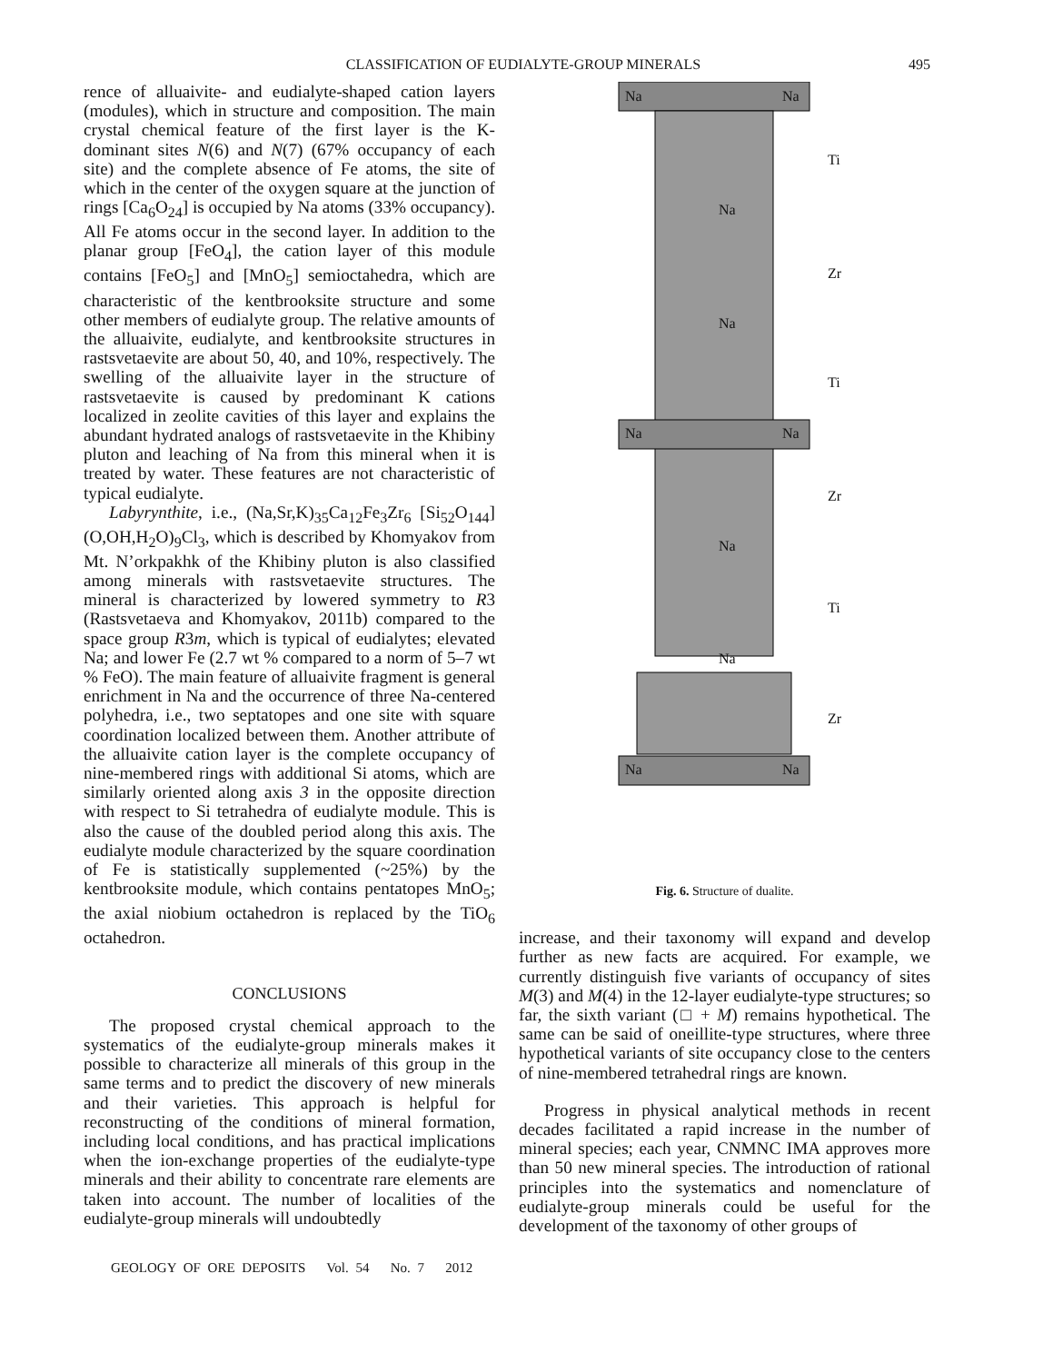CLASSIFICATION OF EUDIALYTE-GROUP MINERALS 495
rence of alluaivite- and eudialyte-shaped cation layers (modules), which in structure and composition. The main crystal chemical feature of the first layer is the K-dominant sites N(6) and N(7) (67% occupancy of each site) and the complete absence of Fe atoms, the site of which in the center of the oxygen square at the junction of rings [Ca<sub>6</sub>O<sub>24</sub>] is occupied by Na atoms (33% occupancy). All Fe atoms occur in the second layer. In addition to the planar group [FeO<sub>4</sub>], the cation layer of this module contains [FeO<sub>5</sub>] and [MnO<sub>5</sub>] semioctahedra, which are characteristic of the kentbrooksite structure and some other members of eudialyte group. The relative amounts of the alluaivite, eudialyte, and kentbrooksite structures in rastsvetaevite are about 50, 40, and 10%, respectively. The swelling of the alluaivite layer in the structure of rastsvetaevite is caused by predominant K cations localized in zeolite cavities of this layer and explains the abundant hydrated analogs of rastsvetaevite in the Khibiny pluton and leaching of Na from this mineral when it is treated by water. These features are not characteristic of typical eudialyte.
Labyrynthite, i.e., (Na,Sr,K)<sub>35</sub>Ca<sub>12</sub>Fe<sub>3</sub>Zr<sub>6</sub> [Si<sub>52</sub>O<sub>144</sub>](O,OH,H<sub>2</sub>O)<sub>9</sub>Cl<sub>3</sub>, which is described by Khomyakov from Mt. N’orkpakhk of the Khibiny pluton is also classified among minerals with rastsvetaevite structures. The mineral is characterized by lowered symmetry to R3 (Rastsvetaeva and Khomyakov, 2011b) compared to the space group R3m, which is typical of eudialytes; elevated Na; and lower Fe (2.7 wt % compared to a norm of 5–7 wt % FeO). The main feature of alluaivite fragment is general enrichment in Na and the occurrence of three Na-centered polyhedra, i.e., two septatopes and one site with square coordination localized between them. Another attribute of the alluaivite cation layer is the complete occupancy of nine-membered rings with additional Si atoms, which are similarly oriented along axis 3 in the opposite direction with respect to Si tetrahedra of eudialyte module. This is also the cause of the doubled period along this axis. The eudialyte module characterized by the square coordination of Fe is statistically supplemented (~25%) by the kentbrooksite module, which contains pentatopes MnO<sub>5</sub>; the axial niobium octahedron is replaced by the TiO<sub>6</sub> octahedron.
CONCLUSIONS
The proposed crystal chemical approach to the systematics of the eudialyte-group minerals makes it possible to characterize all minerals of this group in the same terms and to predict the discovery of new minerals and their varieties. This approach is helpful for reconstructing of the conditions of mineral formation, including local conditions, and has practical implications when the ion-exchange properties of the eudialyte-type minerals and their ability to concentrate rare elements are taken into account. The number of localities of the eudialyte-group minerals will undoubtedly
Na Na
Ti
Na
Zr
Na
Ti
Na Na
Zr
Na
Ti
Na
Zr
Na Na
Fig. 6. Structure of dualite.
increase, and their taxonomy will expand and develop further as new facts are acquired. For example, we currently distinguish five variants of occupancy of sites M(3) and M(4) in the 12-layer eudialyte-type structures; so far, the sixth variant (□ + M) remains hypothetical. The same can be said of oneillite-type structures, where three hypothetical variants of site occupancy close to the centers of nine-membered tetrahedral rings are known.
Progress in physical analytical methods in recent decades facilitated a rapid increase in the number of mineral species; each year, CNMNC IMA approves more than 50 new mineral species. The introduction of rational principles into the systematics and nomenclature of eudialyte-group minerals could be useful for the development of the taxonomy of other groups of
GEOLOGY OF ORE DEPOSITS Vol. 54 No. 7 2012